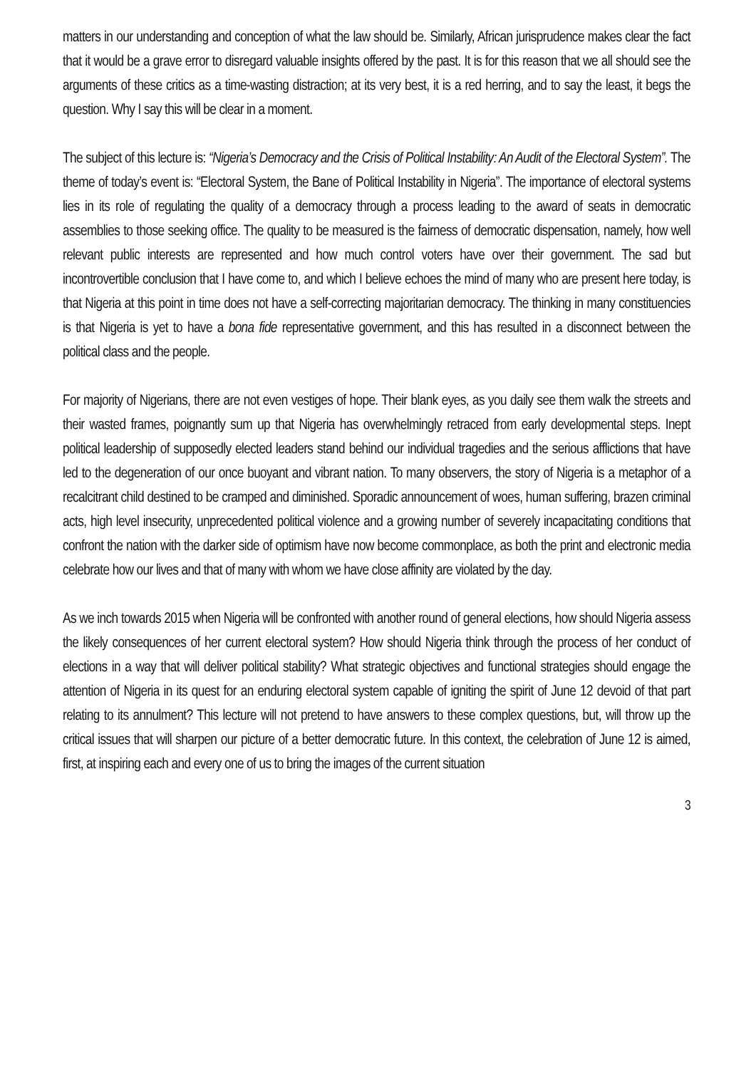matters in our understanding and conception of what the law should be. Similarly, African jurisprudence makes clear the fact that it would be a grave error to disregard valuable insights offered by the past. It is for this reason that we all should see the arguments of these critics as a time-wasting distraction; at its very best, it is a red herring, and to say the least, it begs the question. Why I say this will be clear in a moment.
The subject of this lecture is: “Nigeria’s Democracy and the Crisis of Political Instability: An Audit of the Electoral System”. The theme of today’s event is: “Electoral System, the Bane of Political Instability in Nigeria”. The importance of electoral systems lies in its role of regulating the quality of a democracy through a process leading to the award of seats in democratic assemblies to those seeking office. The quality to be measured is the fairness of democratic dispensation, namely, how well relevant public interests are represented and how much control voters have over their government. The sad but incontrovertible conclusion that I have come to, and which I believe echoes the mind of many who are present here today, is that Nigeria at this point in time does not have a self-correcting majoritarian democracy. The thinking in many constituencies is that Nigeria is yet to have a bona fide representative government, and this has resulted in a disconnect between the political class and the people.
For majority of Nigerians, there are not even vestiges of hope. Their blank eyes, as you daily see them walk the streets and their wasted frames, poignantly sum up that Nigeria has overwhelmingly retraced from early developmental steps. Inept political leadership of supposedly elected leaders stand behind our individual tragedies and the serious afflictions that have led to the degeneration of our once buoyant and vibrant nation. To many observers, the story of Nigeria is a metaphor of a recalcitrant child destined to be cramped and diminished. Sporadic announcement of woes, human suffering, brazen criminal acts, high level insecurity, unprecedented political violence and a growing number of severely incapacitating conditions that confront the nation with the darker side of optimism have now become commonplace, as both the print and electronic media celebrate how our lives and that of many with whom we have close affinity are violated by the day.
As we inch towards 2015 when Nigeria will be confronted with another round of general elections, how should Nigeria assess the likely consequences of her current electoral system? How should Nigeria think through the process of her conduct of elections in a way that will deliver political stability? What strategic objectives and functional strategies should engage the attention of Nigeria in its quest for an enduring electoral system capable of igniting the spirit of June 12 devoid of that part relating to its annulment? This lecture will not pretend to have answers to these complex questions, but, will throw up the critical issues that will sharpen our picture of a better democratic future. In this context, the celebration of June 12 is aimed, first, at inspiring each and every one of us to bring the images of the current situation
3